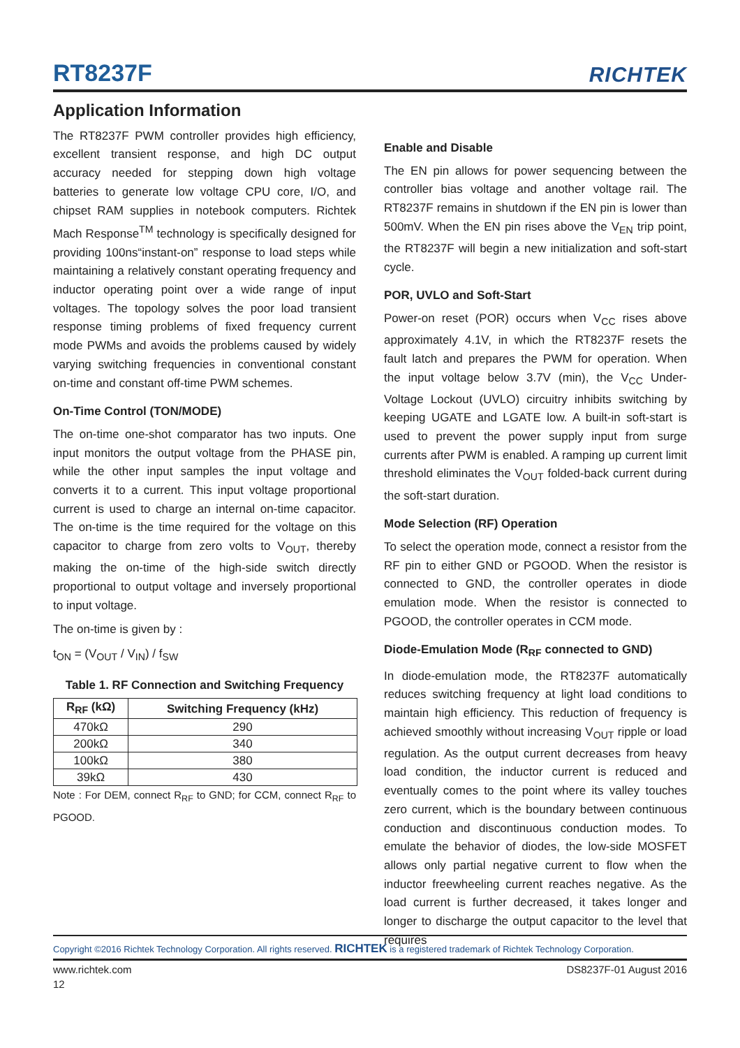RT8237F
RICHTEK
Application Information
The RT8237F PWM controller provides high efficiency, excellent transient response, and high DC output accuracy needed for stepping down high voltage batteries to generate low voltage CPU core, I/O, and chipset RAM supplies in notebook computers. Richtek Mach Response<sup>TM</sup> technology is specifically designed for providing 100ns“instant-on” response to load steps while maintaining a relatively constant operating frequency and inductor operating point over a wide range of input voltages. The topology solves the poor load transient response timing problems of fixed frequency current mode PWMs and avoids the problems caused by widely varying switching frequencies in conventional constant on-time and constant off-time PWM schemes.
On-Time Control (TON/MODE)
The on-time one-shot comparator has two inputs. One input monitors the output voltage from the PHASE pin, while the other input samples the input voltage and converts it to a current. This input voltage proportional current is used to charge an internal on-time capacitor. The on-time is the time required for the voltage on this capacitor to charge from zero volts to V<sub>OUT</sub>, thereby making the on-time of the high-side switch directly proportional to output voltage and inversely proportional to input voltage.
The on-time is given by :
t<sub>ON</sub> = (V<sub>OUT</sub> / V<sub>IN</sub>) / f<sub>SW</sub>
Table 1. RF Connection and Switching Frequency
| R<sub>RF</sub> (kΩ) | Switching Frequency (kHz) |
| --- | --- |
| 470kΩ | 290 |
| 200kΩ | 340 |
| 100kΩ | 380 |
| 39kΩ | 430 |
Note : For DEM, connect R<sub>RF</sub> to GND; for CCM, connect R<sub>RF</sub> to PGOOD.
Enable and Disable
The EN pin allows for power sequencing between the controller bias voltage and another voltage rail. The RT8237F remains in shutdown if the EN pin is lower than 500mV. When the EN pin rises above the V<sub>EN</sub> trip point, the RT8237F will begin a new initialization and soft-start cycle.
POR, UVLO and Soft-Start
Power-on reset (POR) occurs when V<sub>CC</sub> rises above approximately 4.1V, in which the RT8237F resets the fault latch and prepares the PWM for operation. When the input voltage below 3.7V (min), the V<sub>CC</sub> Under-Voltage Lockout (UVLO) circuitry inhibits switching by keeping UGATE and LGATE low. A built-in soft-start is used to prevent the power supply input from surge currents after PWM is enabled. A ramping up current limit threshold eliminates the V<sub>OUT</sub> folded-back current during the soft-start duration.
Mode Selection (RF) Operation
To select the operation mode, connect a resistor from the RF pin to either GND or PGOOD. When the resistor is connected to GND, the controller operates in diode emulation mode. When the resistor is connected to PGOOD, the controller operates in CCM mode.
Diode-Emulation Mode (R<sub>RF</sub> connected to GND)
In diode-emulation mode, the RT8237F automatically reduces switching frequency at light load conditions to maintain high efficiency. This reduction of frequency is achieved smoothly without increasing V<sub>OUT</sub> ripple or load regulation. As the output current decreases from heavy load condition, the inductor current is reduced and eventually comes to the point where its valley touches zero current, which is the boundary between continuous conduction and discontinuous conduction modes. To emulate the behavior of diodes, the low-side MOSFET allows only partial negative current to flow when the inductor freewheeling current reaches negative. As the load current is further decreased, it takes longer and longer to discharge the output capacitor to the level that requires
Copyright ©2016 Richtek Technology Corporation. All rights reserved. RICHTEK is a registered trademark of Richtek Technology Corporation.
www.richtek.com DS8237F-01 August 2016
12